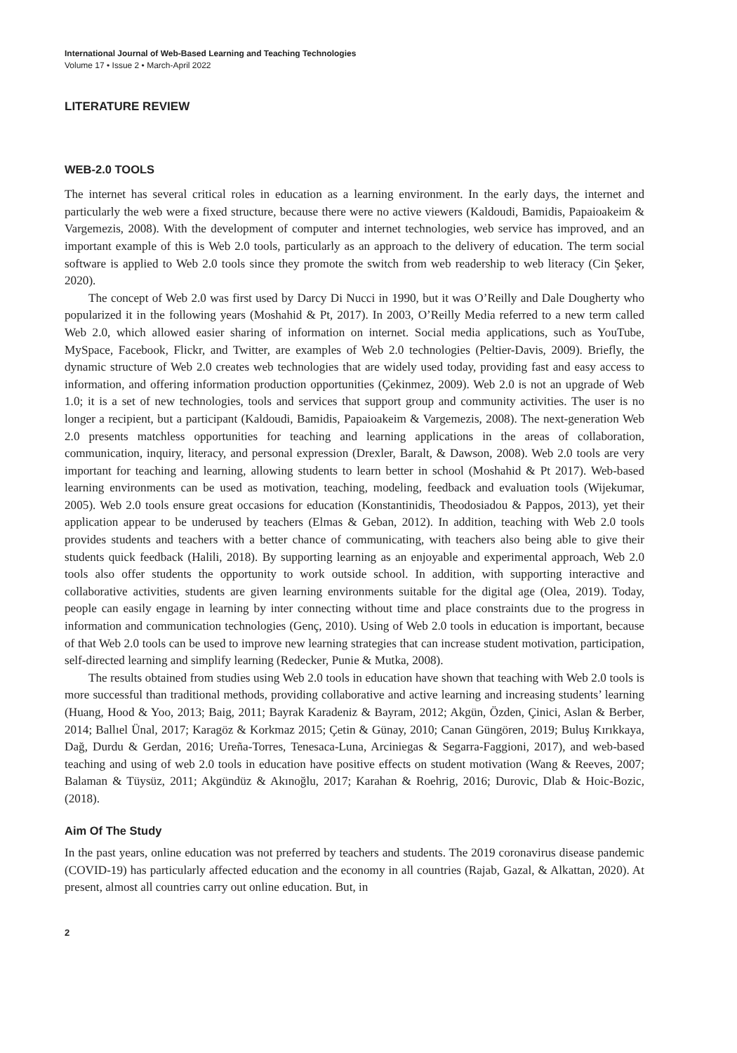International Journal of Web-Based Learning and Teaching Technologies
Volume 17 • Issue 2 • March-April 2022
LITERATURE REVIEW
WEB-2.0 TOOLS
The internet has several critical roles in education as a learning environment. In the early days, the internet and particularly the web were a fixed structure, because there were no active viewers (Kaldoudi, Bamidis, Papaioakeim & Vargemezis, 2008). With the development of computer and internet technologies, web service has improved, and an important example of this is Web 2.0 tools, particularly as an approach to the delivery of education. The term social software is applied to Web 2.0 tools since they promote the switch from web readership to web literacy (Cin Şeker, 2020).
The concept of Web 2.0 was first used by Darcy Di Nucci in 1990, but it was O’Reilly and Dale Dougherty who popularized it in the following years (Moshahid & Pt, 2017). In 2003, O’Reilly Media referred to a new term called Web 2.0, which allowed easier sharing of information on internet. Social media applications, such as YouTube, MySpace, Facebook, Flickr, and Twitter, are examples of Web 2.0 technologies (Peltier-Davis, 2009). Briefly, the dynamic structure of Web 2.0 creates web technologies that are widely used today, providing fast and easy access to information, and offering information production opportunities (Çekinmez, 2009). Web 2.0 is not an upgrade of Web 1.0; it is a set of new technologies, tools and services that support group and community activities. The user is no longer a recipient, but a participant (Kaldoudi, Bamidis, Papaioakeim & Vargemezis, 2008). The next-generation Web 2.0 presents matchless opportunities for teaching and learning applications in the areas of collaboration, communication, inquiry, literacy, and personal expression (Drexler, Baralt, & Dawson, 2008). Web 2.0 tools are very important for teaching and learning, allowing students to learn better in school (Moshahid & Pt 2017). Web-based learning environments can be used as motivation, teaching, modeling, feedback and evaluation tools (Wijekumar, 2005). Web 2.0 tools ensure great occasions for education (Konstantinidis, Theodosiadou & Pappos, 2013), yet their application appear to be underused by teachers (Elmas & Geban, 2012). In addition, teaching with Web 2.0 tools provides students and teachers with a better chance of communicating, with teachers also being able to give their students quick feedback (Halili, 2018). By supporting learning as an enjoyable and experimental approach, Web 2.0 tools also offer students the opportunity to work outside school. In addition, with supporting interactive and collaborative activities, students are given learning environments suitable for the digital age (Olea, 2019). Today, people can easily engage in learning by inter connecting without time and place constraints due to the progress in information and communication technologies (Genç, 2010). Using of Web 2.0 tools in education is important, because of that Web 2.0 tools can be used to improve new learning strategies that can increase student motivation, participation, self-directed learning and simplify learning (Redecker, Punie & Mutka, 2008).
The results obtained from studies using Web 2.0 tools in education have shown that teaching with Web 2.0 tools is more successful than traditional methods, providing collaborative and active learning and increasing students’ learning (Huang, Hood & Yoo, 2013; Baig, 2011; Bayrak Karadeniz & Bayram, 2012; Akgün, Özden, Çinici, Aslan & Berber, 2014; Ballıel Ünal, 2017; Karagöz & Korkmaz 2015; Çetin & Günay, 2010; Canan Güngören, 2019; Buluş Kırıkkaya, Dağ, Durdu & Gerdan, 2016; Ureña-Torres, Tenesaca-Luna, Arciniegas & Segarra-Faggioni, 2017), and web-based teaching and using of web 2.0 tools in education have positive effects on student motivation (Wang & Reeves, 2007; Balaman & Tüysüz, 2011; Akgündüz & Akınoğlu, 2017; Karahan & Roehrig, 2016; Durovic, Dlab & Hoic-Bozic, (2018).
Aim Of The Study
In the past years, online education was not preferred by teachers and students. The 2019 coronavirus disease pandemic (COVID-19) has particularly affected education and the economy in all countries (Rajab, Gazal, & Alkattan, 2020). At present, almost all countries carry out online education. But, in
2